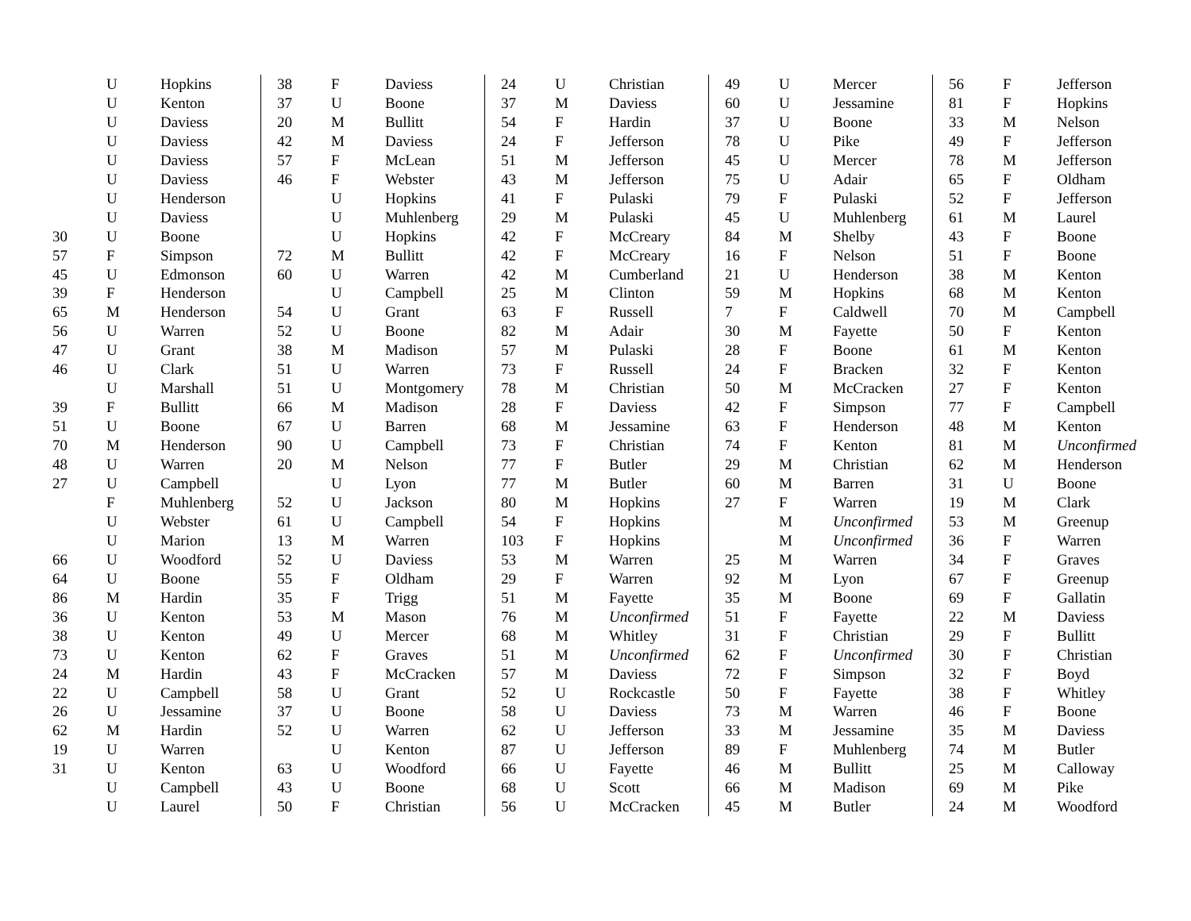| | U | Hopkins |
| | U | Kenton |
| | U | Daviess |
| | U | Daviess |
| | U | Daviess |
| | U | Daviess |
| | U | Henderson |
| | U | Daviess |
| 30 | U | Boone |
| 57 | F | Simpson |
| 45 | U | Edmonson |
| 39 | F | Henderson |
| 65 | M | Henderson |
| 56 | U | Warren |
| 47 | U | Grant |
| 46 | U | Clark |
| | U | Marshall |
| 39 | F | Bullitt |
| 51 | U | Boone |
| 70 | M | Henderson |
| 48 | U | Warren |
| 27 | U | Campbell |
| | F | Muhlenberg |
| | U | Webster |
| | U | Marion |
| 66 | U | Woodford |
| 64 | U | Boone |
| 86 | M | Hardin |
| 36 | U | Kenton |
| 38 | U | Kenton |
| 73 | U | Kenton |
| 24 | M | Hardin |
| 22 | U | Campbell |
| 26 | U | Jessamine |
| 62 | M | Hardin |
| 19 | U | Warren |
| 31 | U | Kenton |
| | U | Campbell |
| | U | Laurel |
| 38 | F | Daviess |
| 37 | U | Boone |
| 20 | M | Bullitt |
| 42 | M | Daviess |
| 57 | F | McLean |
| 46 | F | Webster |
| | U | Hopkins |
| | U | Muhlenberg |
| | U | Hopkins |
| 72 | M | Bullitt |
| 60 | U | Warren |
| | U | Campbell |
| 54 | U | Grant |
| 52 | U | Boone |
| 38 | M | Madison |
| 51 | U | Warren |
| 51 | U | Montgomery |
| 66 | M | Madison |
| 67 | U | Barren |
| 90 | U | Campbell |
| 20 | M | Nelson |
| | U | Lyon |
| 52 | U | Jackson |
| 61 | U | Campbell |
| 13 | M | Warren |
| 52 | U | Daviess |
| 55 | F | Oldham |
| 35 | F | Trigg |
| 53 | M | Mason |
| 49 | U | Mercer |
| 62 | F | Graves |
| 43 | F | McCracken |
| 58 | U | Grant |
| 37 | U | Boone |
| 52 | U | Warren |
| | U | Kenton |
| 63 | U | Woodford |
| 43 | U | Boone |
| 50 | F | Christian |
| 24 | U | Christian |
| 37 | M | Daviess |
| 54 | F | Hardin |
| 24 | F | Jefferson |
| 51 | M | Jefferson |
| 43 | M | Jefferson |
| 41 | F | Pulaski |
| 29 | M | Pulaski |
| 42 | F | McCreary |
| 42 | F | McCreary |
| 42 | M | Cumberland |
| 25 | M | Clinton |
| 63 | F | Russell |
| 82 | M | Adair |
| 57 | M | Pulaski |
| 73 | F | Russell |
| 78 | M | Christian |
| 28 | F | Daviess |
| 68 | M | Jessamine |
| 73 | F | Christian |
| 77 | F | Butler |
| 77 | M | Butler |
| 80 | M | Hopkins |
| 54 | F | Hopkins |
| 103 | F | Hopkins |
| 53 | M | Warren |
| 29 | F | Warren |
| 51 | M | Fayette |
| 76 | M | Unconfirmed |
| 68 | M | Whitley |
| 51 | M | Unconfirmed |
| 57 | M | Daviess |
| 52 | U | Rockcastle |
| 58 | U | Daviess |
| 62 | U | Jefferson |
| 87 | U | Jefferson |
| 66 | U | Fayette |
| 68 | U | Scott |
| 56 | U | McCracken |
| 49 | U | Mercer |
| 60 | U | Jessamine |
| 37 | U | Boone |
| 78 | U | Pike |
| 45 | U | Mercer |
| 75 | U | Adair |
| 79 | F | Pulaski |
| 45 | U | Muhlenberg |
| 84 | M | Shelby |
| 16 | F | Nelson |
| 21 | U | Henderson |
| 59 | M | Hopkins |
| 7 | F | Caldwell |
| 30 | M | Fayette |
| 28 | F | Boone |
| 24 | F | Bracken |
| 50 | M | McCracken |
| 42 | F | Simpson |
| 63 | F | Henderson |
| 74 | F | Kenton |
| 29 | M | Christian |
| 60 | M | Barren |
| 27 | F | Warren |
| | M | Unconfirmed |
| | M | Unconfirmed |
| 25 | M | Warren |
| 92 | M | Lyon |
| 35 | M | Boone |
| 51 | F | Fayette |
| 31 | F | Christian |
| 62 | F | Unconfirmed |
| 72 | F | Simpson |
| 50 | F | Fayette |
| 73 | M | Warren |
| 33 | M | Jessamine |
| 89 | F | Muhlenberg |
| 46 | M | Bullitt |
| 66 | M | Madison |
| 45 | M | Butler |
| 56 | F | Jefferson |
| 81 | F | Hopkins |
| 33 | M | Nelson |
| 49 | F | Jefferson |
| 78 | M | Jefferson |
| 65 | F | Oldham |
| 52 | F | Jefferson |
| 61 | M | Laurel |
| 43 | F | Boone |
| 51 | F | Boone |
| 38 | M | Kenton |
| 68 | M | Kenton |
| 70 | M | Campbell |
| 50 | F | Kenton |
| 61 | M | Kenton |
| 32 | F | Kenton |
| 27 | F | Kenton |
| 77 | F | Campbell |
| 48 | M | Kenton |
| 81 | M | Unconfirmed |
| 62 | M | Henderson |
| 31 | U | Boone |
| 19 | M | Clark |
| 53 | M | Greenup |
| 36 | F | Warren |
| 34 | F | Graves |
| 67 | F | Greenup |
| 69 | F | Gallatin |
| 22 | M | Daviess |
| 29 | F | Bullitt |
| 30 | F | Christian |
| 32 | F | Boyd |
| 38 | F | Whitley |
| 46 | F | Boone |
| 35 | M | Daviess |
| 74 | M | Butler |
| 25 | M | Calloway |
| 69 | M | Pike |
| 24 | M | Woodford |